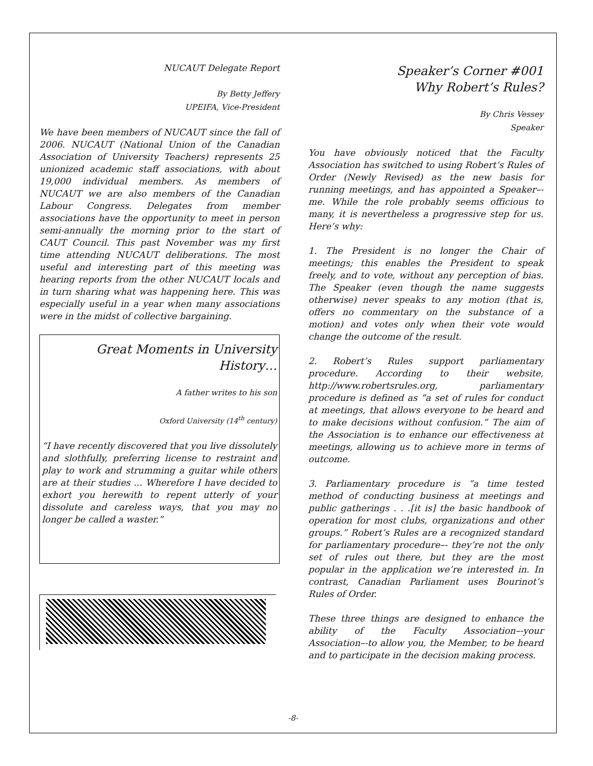NUCAUT Delegate Report
By Betty Jeffery
UPEIFA, Vice-President
We have been members of NUCAUT since the fall of 2006. NUCAUT (National Union of the Canadian Association of University Teachers) represents 25 unionized academic staff associations, with about 19,000 individual members. As members of NUCAUT we are also members of the Canadian Labour Congress. Delegates from member associations have the opportunity to meet in person semi-annually the morning prior to the start of CAUT Council. This past November was my first time attending NUCAUT deliberations. The most useful and interesting part of this meeting was hearing reports from the other NUCAUT locals and in turn sharing what was happening here. This was especially useful in a year when many associations were in the midst of collective bargaining.
Great Moments in University History…
A father writes to his son
Oxford University (14<sup>th</sup> century)
“I have recently discovered that you live dissolutely and slothfully, preferring license to restraint and play to work and strumming a guitar while others are at their studies ... Wherefore I have decided to exhort you herewith to repent utterly of your dissolute and careless ways, that you may no longer be called a waster.”
Speaker’s Corner #001
Why Robert’s Rules?
By Chris Vessey
Speaker
You have obviously noticed that the Faculty Association has switched to using Robert’s Rules of Order (Newly Revised) as the new basis for running meetings, and has appointed a Speaker–-me. While the role probably seems officious to many, it is nevertheless a progressive step for us. Here’s why:
1. The President is no longer the Chair of meetings; this enables the President to speak freely, and to vote, without any perception of bias. The Speaker (even though the name suggests otherwise) never speaks to any motion (that is, offers no commentary on the substance of a motion) and votes only when their vote would change the outcome of the result.
2. Robert’s Rules support parliamentary procedure. According to their website, http://www.robertsrules.org, parliamentary procedure is defined as “a set of rules for conduct at meetings, that allows everyone to be heard and to make decisions without confusion.” The aim of the Association is to enhance our effectiveness at meetings, allowing us to achieve more in terms of outcome.
3. Parliamentary procedure is “a time tested method of conducting business at meetings and public gatherings . . .[it is] the basic handbook of operation for most clubs, organizations and other groups.” Robert’s Rules are a recognized standard for parliamentary procedure–- they’re not the only set of rules out there, but they are the most popular in the application we’re interested in. In contrast, Canadian Parliament uses Bourinot’s Rules of Order.
These three things are designed to enhance the ability of the Faculty Association–-your Association–-to allow you, the Member, to be heard and to participate in the decision making process.
-8-